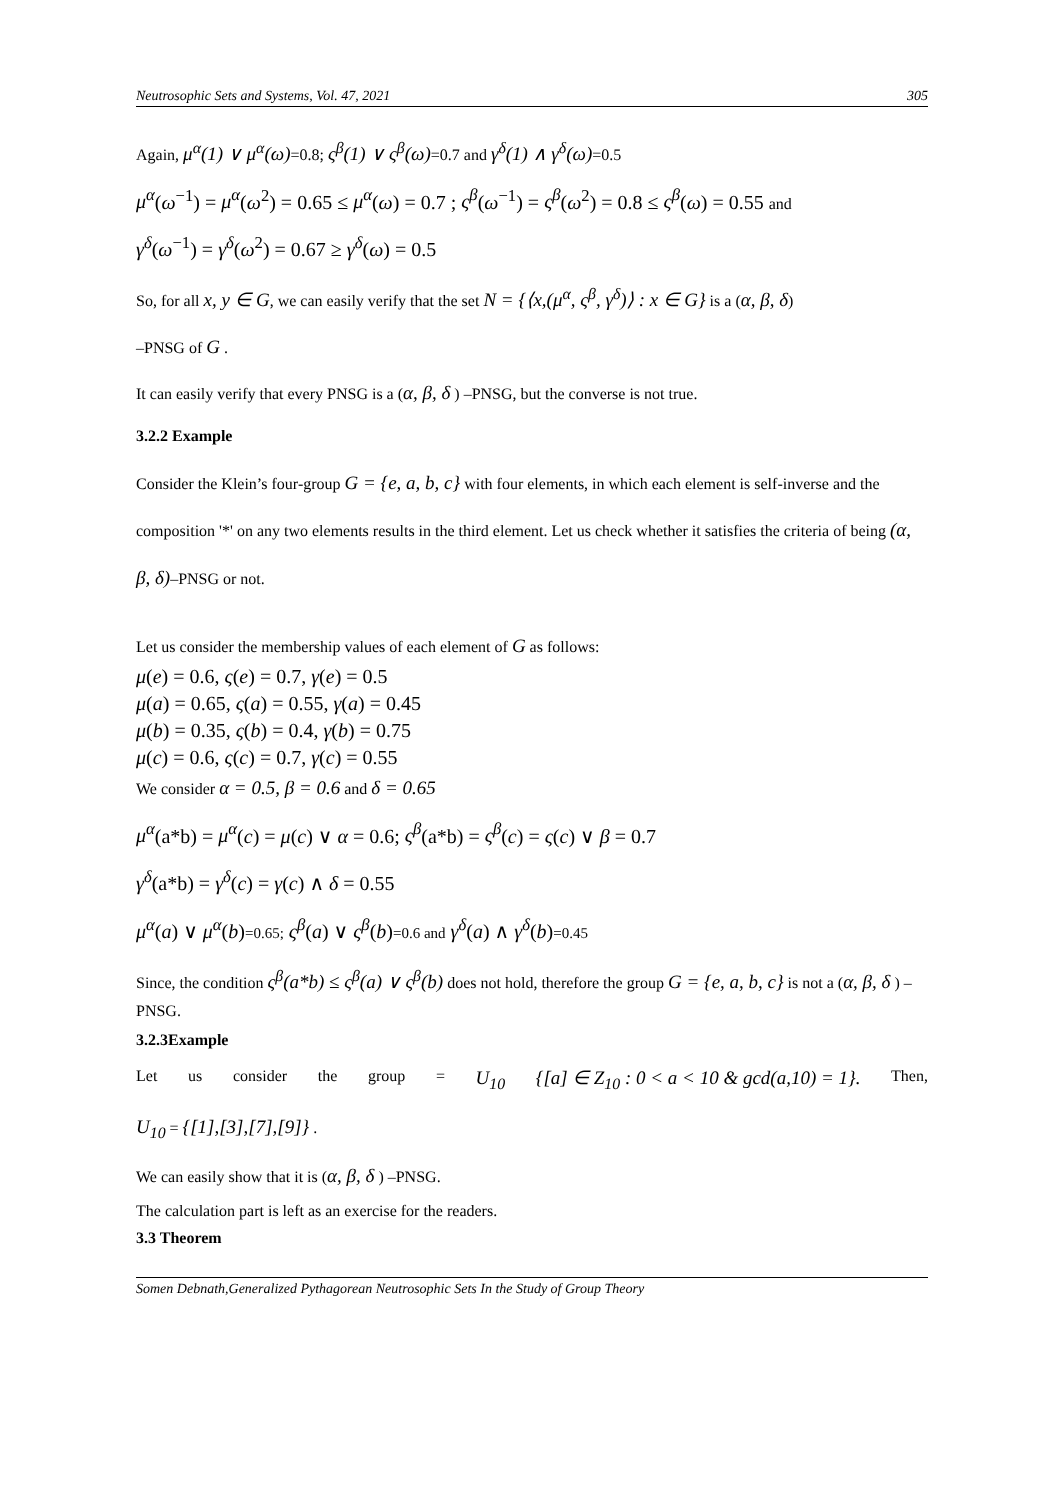Neutrosophic Sets and Systems, Vol. 47, 2021 305
Again, μ<sup>α</sup>(1) ∨ μ<sup>α</sup>(ω)=0.8; ς<sup>β</sup>(1) ∨ ς<sup>β</sup>(ω)=0.7 and γ<sup>δ</sup>(1) ∧ γ<sup>δ</sup>(ω)=0.5
μ<sup>α</sup>(ω<sup>−1</sup>) = μ<sup>α</sup>(ω<sup>2</sup>) = 0.65 ≤ μ<sup>α</sup>(ω) = 0.7 ; ς<sup>β</sup>(ω<sup>−1</sup>) = ς<sup>β</sup>(ω<sup>2</sup>) = 0.8 ≤ ς<sup>β</sup>(ω) = 0.55 and
γ<sup>δ</sup>(ω<sup>−1</sup>) = γ<sup>δ</sup>(ω<sup>2</sup>) = 0.67 ≥ γ<sup>δ</sup>(ω) = 0.5
So, for all x, y ∈ G, we can easily verify that the set N = {⟨x,(μ<sup>α</sup>, ς<sup>β</sup>, γ<sup>δ</sup>)⟩ : x ∈ G} is a (α, β, δ)
–PNSG of G .
It can easily verify that every PNSG is a (α, β, δ ) –PNSG, but the converse is not true.
3.2.2 Example
Consider the Klein’s four-group G = {e, a, b, c} with four elements, in which each element is self-inverse and the composition '*' on any two elements results in the third element. Let us check whether it satisfies the criteria of being (α, β, δ)–PNSG or not.
Let us consider the membership values of each element of G as follows:
μ(e) = 0.6, ς(e) = 0.7, γ(e) = 0.5
μ(a) = 0.65, ς(a) = 0.55, γ(a) = 0.45
μ(b) = 0.35, ς(b) = 0.4, γ(b) = 0.75
μ(c) = 0.6, ς(c) = 0.7, γ(c) = 0.55
We consider α = 0.5, β = 0.6 and δ = 0.65
μ<sup>α</sup>(a*b) = μ<sup>α</sup>(c) = μ(c) ∨ α = 0.6; ς<sup>β</sup>(a*b) = ς<sup>β</sup>(c) = ς(c) ∨ β = 0.7
γ<sup>δ</sup>(a*b) = γ<sup>δ</sup>(c) = γ(c) ∧ δ = 0.55
μ<sup>α</sup>(a) ∨ μ<sup>α</sup>(b)=0.65; ς<sup>β</sup>(a) ∨ ς<sup>β</sup>(b)=0.6 and γ<sup>δ</sup>(a) ∧ γ<sup>δ</sup>(b)=0.45
Since, the condition ς<sup>β</sup>(a*b) ≤ ς<sup>β</sup>(a) ∨ ς<sup>β</sup>(b) does not hold, therefore the group G = {e, a, b, c} is not a (α, β, δ ) –PNSG.
3.2.3Example
Let us consider the group = U<sub>10</sub> {[a] ∈ Z<sub>10</sub> : 0 < a < 10 & gcd(a,10) = 1}. Then,
U<sub>10</sub> = {[1],[3],[7],[9]} .
We can easily show that it is (α, β, δ ) –PNSG.
The calculation part is left as an exercise for the readers.
3.3 Theorem
Somen Debnath,Generalized Pythagorean Neutrosophic Sets In the Study of Group Theory